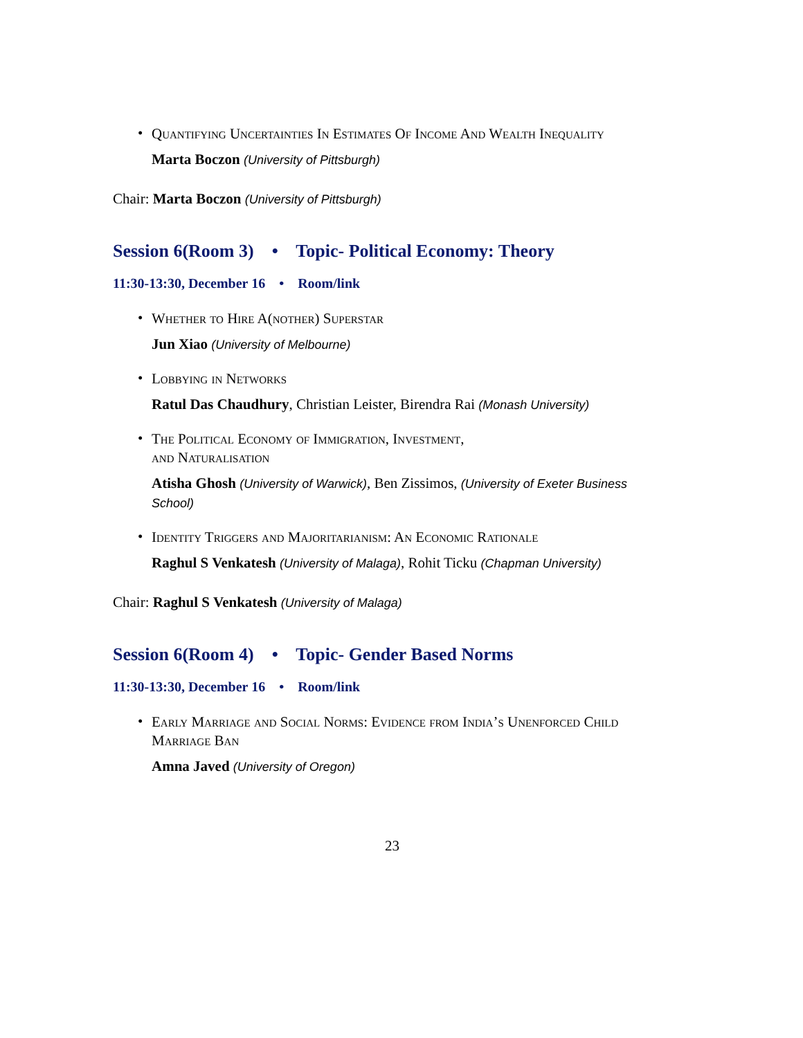•
Quantifying Uncertainties In Estimates Of Income And Wealth Inequality
Marta Boczon (University of Pittsburgh)
Chair: Marta Boczon (University of Pittsburgh)
Session 6(Room 3) • Topic- Political Economy: Theory
11:30-13:30, December 16 • Room/link
•
Whether to Hire A(nother) Superstar
Jun Xiao (University of Melbourne)
•
Lobbying in Networks
Ratul Das Chaudhury, Christian Leister, Birendra Rai (Monash University)
•
The Political Economy of Immigration, Investment,
and Naturalisation
Atisha Ghosh (University of Warwick), Ben Zissimos, (University of Exeter Business School)
•
Identity Triggers and Majoritarianism: An Economic Rationale
Raghul S Venkatesh (University of Malaga), Rohit Ticku (Chapman University)
Chair: Raghul S Venkatesh (University of Malaga)
Session 6(Room 4) • Topic- Gender Based Norms
11:30-13:30, December 16 • Room/link
•
Early Marriage and Social Norms: Evidence from India’s Unenforced Child Marriage Ban
Amna Javed (University of Oregon)
23